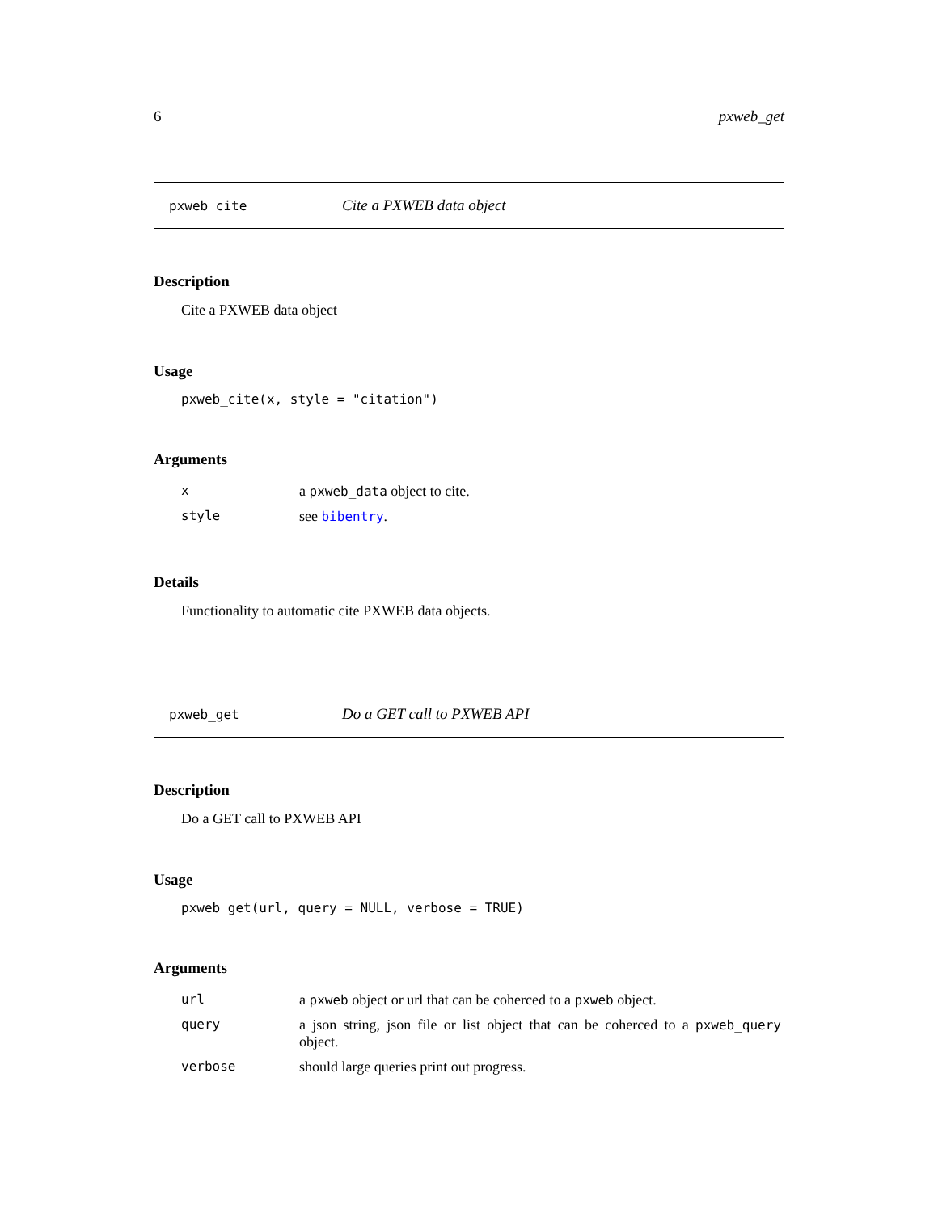6 pxweb_get
pxweb_cite Cite a PXWEB data object
Description
Cite a PXWEB data object
Usage
pxweb_cite(x, style = "citation")
Arguments
| x | a pxweb_data object to cite. |
| style | see bibentry . |
Details
Functionality to automatic cite PXWEB data objects.
pxweb_get Do a GET call to PXWEB API
Description
Do a GET call to PXWEB API
Usage
pxweb_get(url, query = NULL, verbose = TRUE)
Arguments
| url | a pxweb object or url that can be coherced to a pxweb object. |
| query | a json string, json file or list object that can be coherced to a pxweb_query object. |
| verbose | should large queries print out progress. |